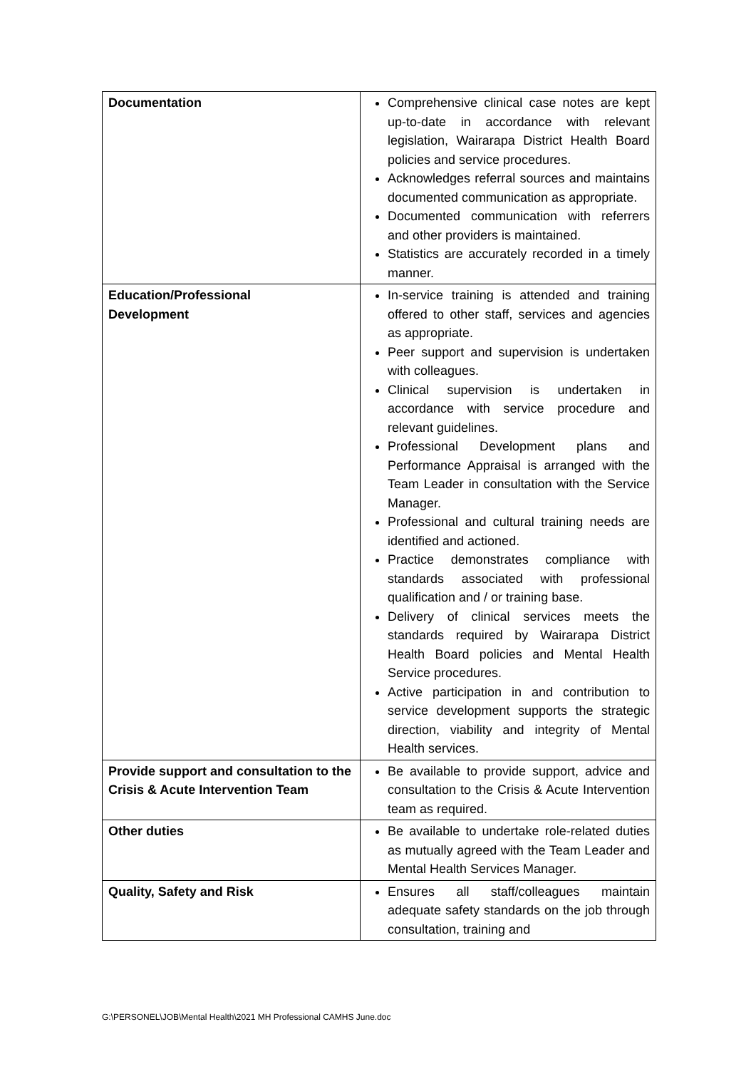| Documentation | Comprehensive clinical case notes are kept up-to-date in accordance with relevant legislation, Wairarapa District Health Board policies and service procedures. Acknowledges referral sources and maintains documented communication as appropriate. Documented communication with referrers and other providers is maintained. Statistics are accurately recorded in a timely manner. |
| Education/Professional Development | In-service training is attended and training offered to other staff, services and agencies as appropriate. Peer support and supervision is undertaken with colleagues. Clinical supervision is undertaken in accordance with service procedure and relevant guidelines. Professional Development plans and Performance Appraisal is arranged with the Team Leader in consultation with the Service Manager. Professional and cultural training needs are identified and actioned. Practice demonstrates compliance with standards associated with professional qualification and / or training base. Delivery of clinical services meets the standards required by Wairarapa District Health Board policies and Mental Health Service procedures. Active participation in and contribution to service development supports the strategic direction, viability and integrity of Mental Health services. |
| Provide support and consultation to the Crisis & Acute Intervention Team | Be available to provide support, advice and consultation to the Crisis & Acute Intervention team as required. |
| Other duties | Be available to undertake role-related duties as mutually agreed with the Team Leader and Mental Health Services Manager. |
| Quality, Safety and Risk | Ensures all staff/colleagues maintain adequate safety standards on the job through consultation, training and |
G:\PERSONEL\JOB\Mental Health\2021 MH Professional CAMHS June.doc